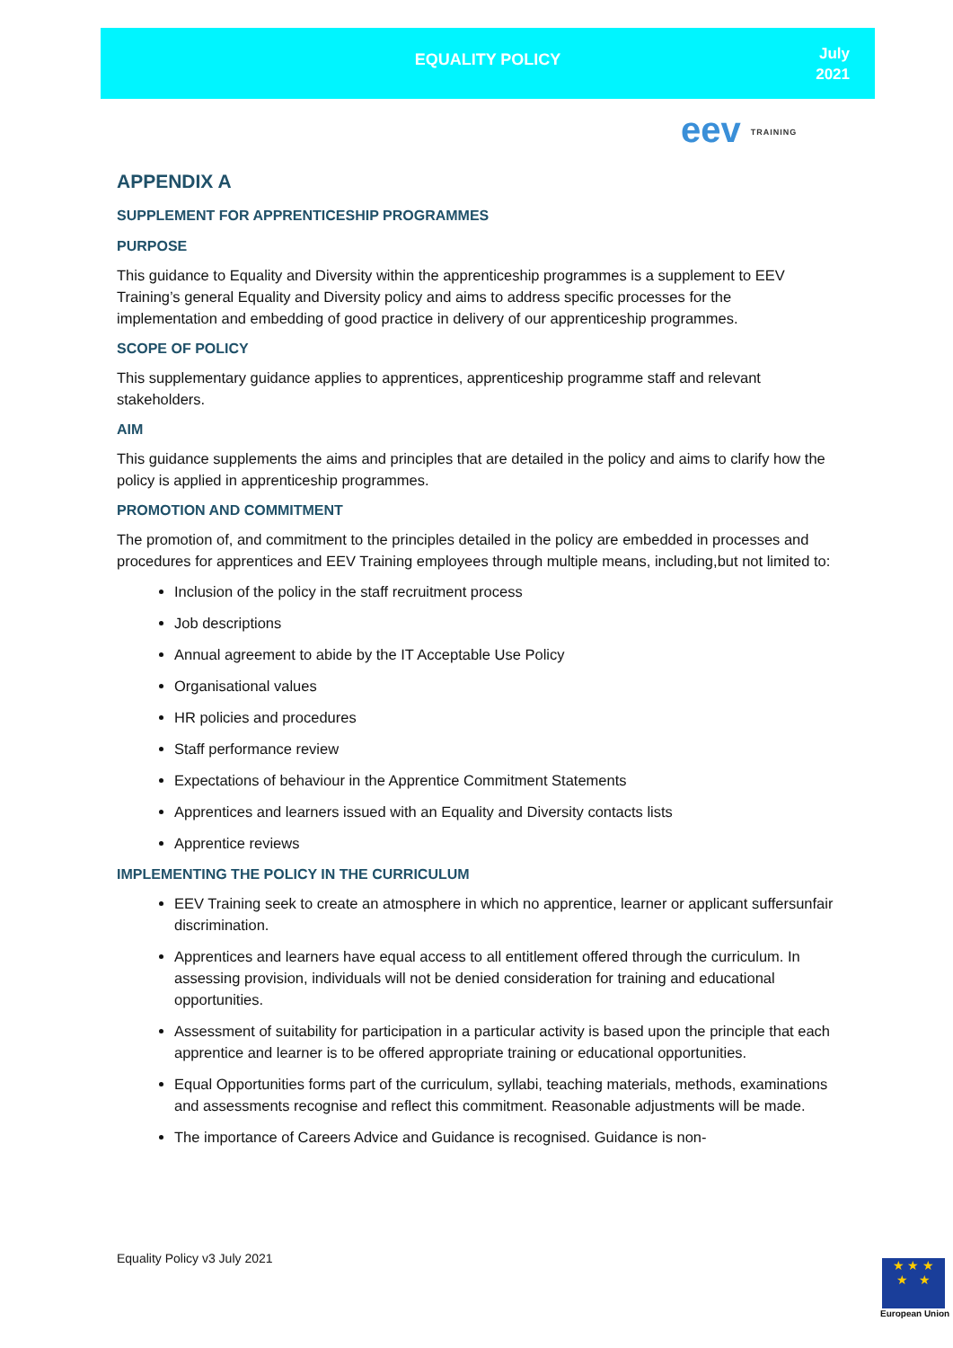EQUALITY POLICY
July
2021
eev TRAINING
APPENDIX A
SUPPLEMENT FOR APPRENTICESHIP PROGRAMMES
PURPOSE
This guidance to Equality and Diversity within the apprenticeship programmes is a supplement to EEV Training’s general Equality and Diversity policy and aims to address specific processes for the implementation and embedding of good practice in delivery of our apprenticeship programmes.
SCOPE OF POLICY
This supplementary guidance applies to apprentices, apprenticeship programme staff and relevant stakeholders.
AIM
This guidance supplements the aims and principles that are detailed in the policy and aims to clarify how the policy is applied in apprenticeship programmes.
PROMOTION AND COMMITMENT
The promotion of, and commitment to the principles detailed in the policy are embedded in processes and procedures for apprentices and EEV Training employees through multiple means, including,but not limited to:
Inclusion of the policy in the staff recruitment process
Job descriptions
Annual agreement to abide by the IT Acceptable Use Policy
Organisational values
HR policies and procedures
Staff performance review
Expectations of behaviour in the Apprentice Commitment Statements
Apprentices and learners issued with an Equality and Diversity contacts lists
Apprentice reviews
IMPLEMENTING THE POLICY IN THE CURRICULUM
EEV Training seek to create an atmosphere in which no apprentice, learner or applicant suffersunfair discrimination.
Apprentices and learners have equal access to all entitlement offered through the curriculum. In assessing provision, individuals will not be denied consideration for training and educational opportunities.
Assessment of suitability for participation in a particular activity is based upon the principle that each apprentice and learner is to be offered appropriate training or educational opportunities.
Equal Opportunities forms part of the curriculum, syllabi, teaching materials, methods, examinations and assessments recognise and reflect this commitment. Reasonable adjustments will be made.
The importance of Careers Advice and Guidance is recognised. Guidance is non-
Equality Policy v3 July 2021
★ ★ ★
★ ★
European Union